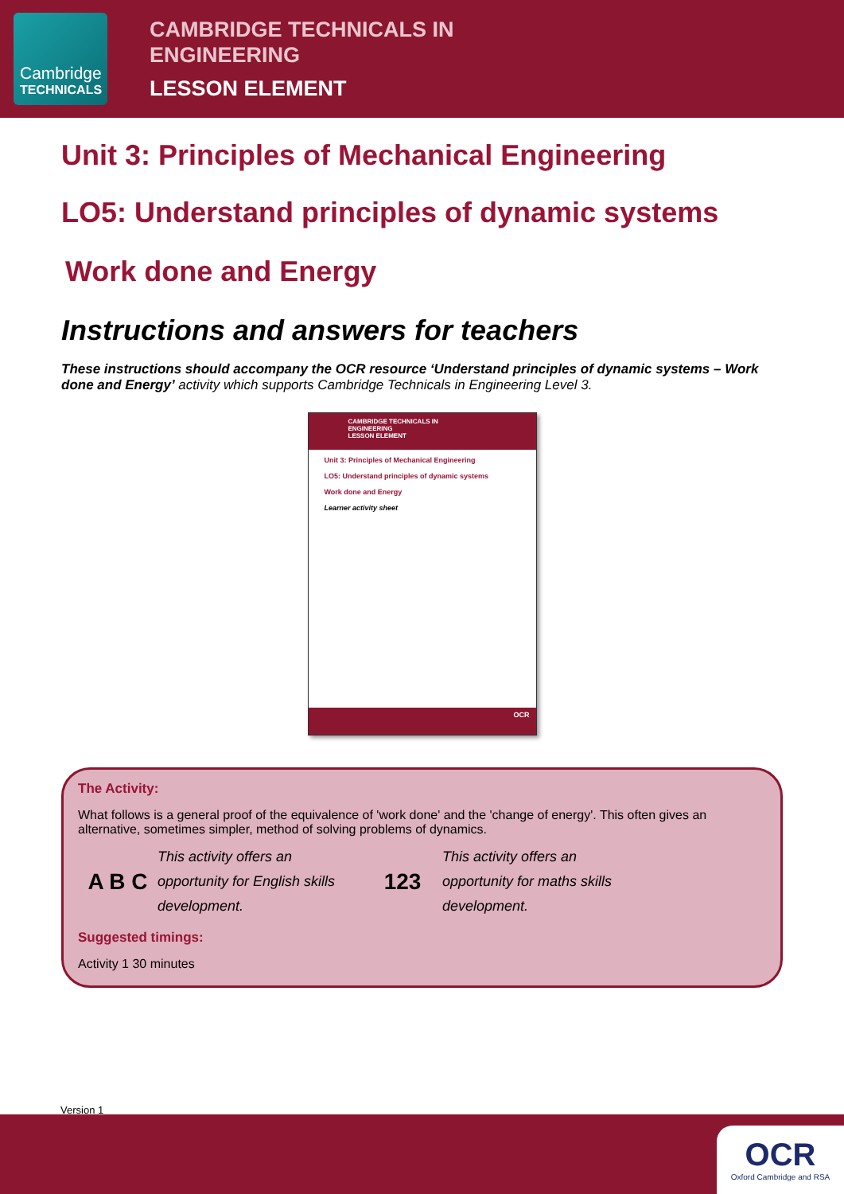Cambridge
TECHNICALS
CAMBRIDGE TECHNICALS IN
ENGINEERING
LESSON ELEMENT
Unit 3: Principles of Mechanical Engineering
LO5: Understand principles of dynamic systems
Work done and Energy
Instructions and answers for teachers
These instructions should accompany the OCR resource ‘Understand principles of dynamic systems – Work done and Energy’ activity which supports Cambridge Technicals in Engineering Level 3.
CAMBRIDGE TECHNICALS IN
ENGINEERING
LESSON ELEMENT
Unit 3: Principles of Mechanical Engineering
LO5: Understand principles of dynamic systems
Work done and Energy
Learner activity sheet
OCR
The Activity:
What follows is a general proof of the equivalence of 'work done' and the 'change of energy'. This often gives an alternative, sometimes simpler, method of solving problems of dynamics.
A B C
This activity offers an opportunity for English skills development.
123
This activity offers an opportunity for maths skills development.
Suggested timings:
Activity 1 30 minutes
Version 1
OCR
Oxford Cambridge and RSA